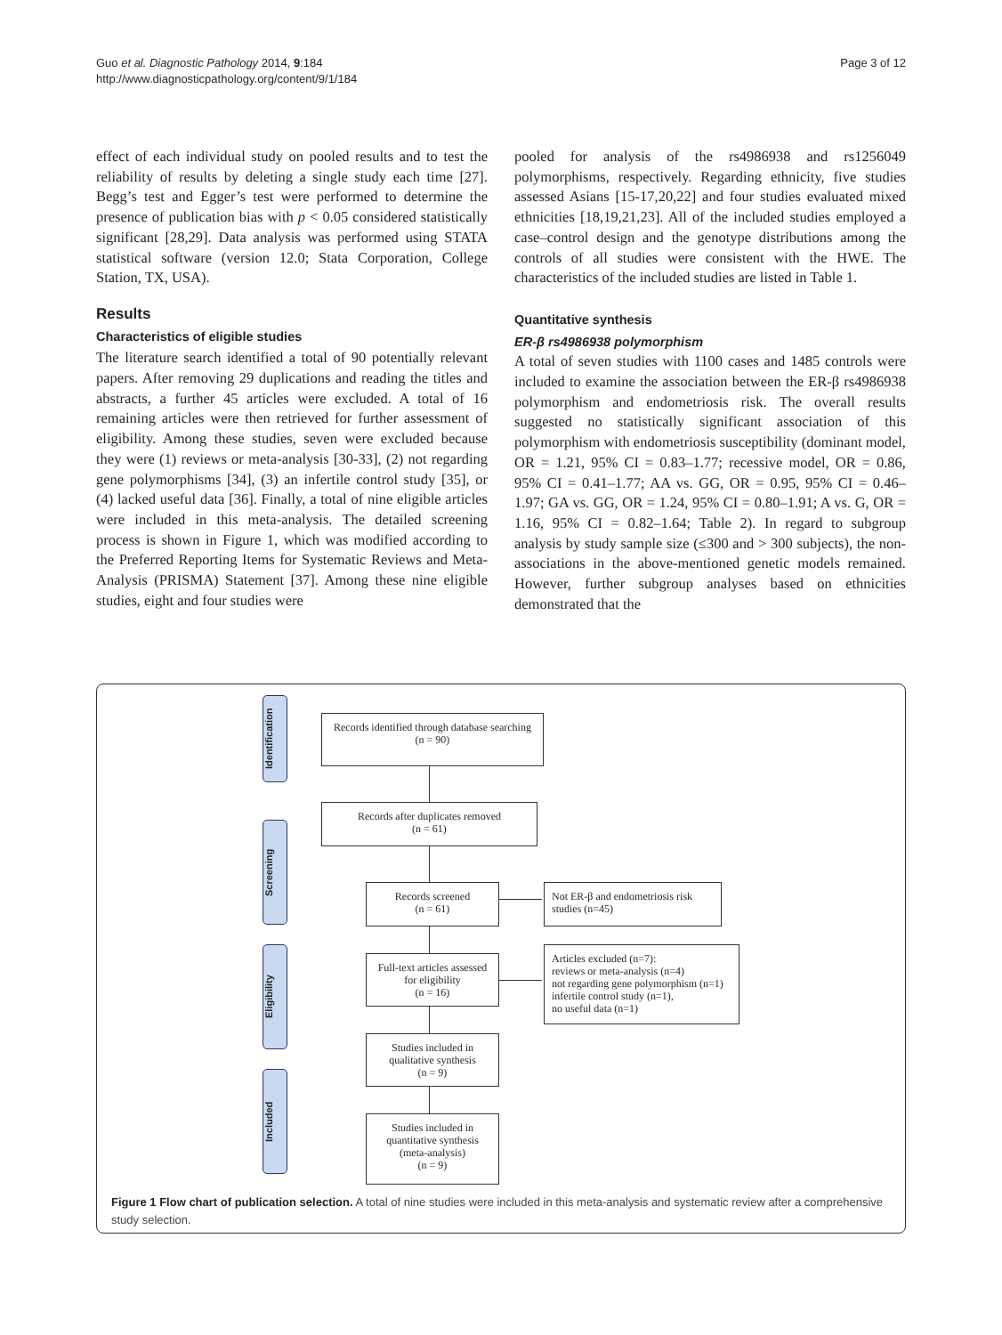Guo et al. Diagnostic Pathology 2014, 9:184
http://www.diagnosticpathology.org/content/9/1/184
Page 3 of 12
effect of each individual study on pooled results and to test the reliability of results by deleting a single study each time [27]. Begg’s test and Egger’s test were performed to determine the presence of publication bias with p < 0.05 considered statistically significant [28,29]. Data analysis was performed using STATA statistical software (version 12.0; Stata Corporation, College Station, TX, USA).
Results
Characteristics of eligible studies
The literature search identified a total of 90 potentially relevant papers. After removing 29 duplications and reading the titles and abstracts, a further 45 articles were excluded. A total of 16 remaining articles were then retrieved for further assessment of eligibility. Among these studies, seven were excluded because they were (1) reviews or meta-analysis [30-33], (2) not regarding gene polymorphisms [34], (3) an infertile control study [35], or (4) lacked useful data [36]. Finally, a total of nine eligible articles were included in this meta-analysis. The detailed screening process is shown in Figure 1, which was modified according to the Preferred Reporting Items for Systematic Reviews and Meta-Analysis (PRISMA) Statement [37]. Among these nine eligible studies, eight and four studies were
pooled for analysis of the rs4986938 and rs1256049 polymorphisms, respectively. Regarding ethnicity, five studies assessed Asians [15-17,20,22] and four studies evaluated mixed ethnicities [18,19,21,23]. All of the included studies employed a case–control design and the genotype distributions among the controls of all studies were consistent with the HWE. The characteristics of the included studies are listed in Table 1.
Quantitative synthesis
ER-β rs4986938 polymorphism
A total of seven studies with 1100 cases and 1485 controls were included to examine the association between the ER-β rs4986938 polymorphism and endometriosis risk. The overall results suggested no statistically significant association of this polymorphism with endometriosis susceptibility (dominant model, OR = 1.21, 95% CI = 0.83–1.77; recessive model, OR = 0.86, 95% CI = 0.41–1.77; AA vs. GG, OR = 0.95, 95% CI = 0.46–1.97; GA vs. GG, OR = 1.24, 95% CI = 0.80–1.91; A vs. G, OR = 1.16, 95% CI = 0.82–1.64; Table 2). In regard to subgroup analysis by study sample size (≤300 and > 300 subjects), the non-associations in the above-mentioned genetic models remained. However, further subgroup analyses based on ethnicities demonstrated that the
Identification
Screening
Eligibility
Included
Records identified through database searching
(n = 90)
Records after duplicates removed
(n = 61)
Records screened
(n = 61)
Not ER-β and endometriosis risk
studies (n=45)
Full-text articles assessed
for eligibility
(n = 16)
Articles excluded (n=7):
reviews or meta-analysis (n=4)
not regarding gene polymorphism (n=1)
infertile control study (n=1),
no useful data (n=1)
Studies included in
qualitative synthesis
(n = 9)
Studies included in
quantitative synthesis
(meta-analysis)
(n = 9)
Figure 1 Flow chart of publication selection. A total of nine studies were included in this meta-analysis and systematic review after a comprehensive study selection.